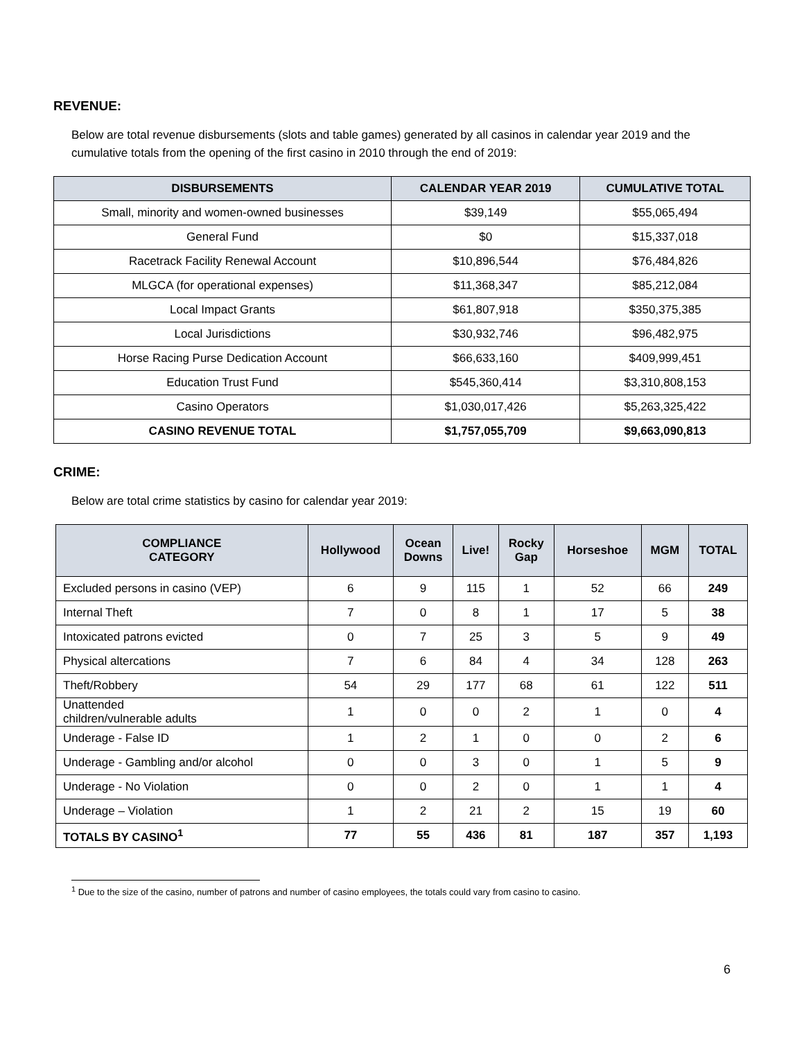REVENUE:
Below are total revenue disbursements (slots and table games) generated by all casinos in calendar year 2019 and the cumulative totals from the opening of the first casino in 2010 through the end of 2019:
| DISBURSEMENTS | CALENDAR YEAR 2019 | CUMULATIVE TOTAL |
| --- | --- | --- |
| Small, minority and women-owned businesses | $39,149 | $55,065,494 |
| General Fund | $0 | $15,337,018 |
| Racetrack Facility Renewal Account | $10,896,544 | $76,484,826 |
| MLGCA (for operational expenses) | $11,368,347 | $85,212,084 |
| Local Impact Grants | $61,807,918 | $350,375,385 |
| Local Jurisdictions | $30,932,746 | $96,482,975 |
| Horse Racing Purse Dedication Account | $66,633,160 | $409,999,451 |
| Education Trust Fund | $545,360,414 | $3,310,808,153 |
| Casino Operators | $1,030,017,426 | $5,263,325,422 |
| CASINO REVENUE TOTAL | $1,757,055,709 | $9,663,090,813 |
CRIME:
Below are total crime statistics by casino for calendar year 2019:
| COMPLIANCE CATEGORY | Hollywood | Ocean Downs | Live! | Rocky Gap | Horseshoe | MGM | TOTAL |
| --- | --- | --- | --- | --- | --- | --- | --- |
| Excluded persons in casino (VEP) | 6 | 9 | 115 | 1 | 52 | 66 | 249 |
| Internal Theft | 7 | 0 | 8 | 1 | 17 | 5 | 38 |
| Intoxicated patrons evicted | 0 | 7 | 25 | 3 | 5 | 9 | 49 |
| Physical altercations | 7 | 6 | 84 | 4 | 34 | 128 | 263 |
| Theft/Robbery | 54 | 29 | 177 | 68 | 61 | 122 | 511 |
| Unattended children/vulnerable adults | 1 | 0 | 0 | 2 | 1 | 0 | 4 |
| Underage - False ID | 1 | 2 | 1 | 0 | 0 | 2 | 6 |
| Underage - Gambling and/or alcohol | 0 | 0 | 3 | 0 | 1 | 5 | 9 |
| Underage - No Violation | 0 | 0 | 2 | 0 | 1 | 1 | 4 |
| Underage – Violation | 1 | 2 | 21 | 2 | 15 | 19 | 60 |
| TOTALS BY CASINO<sup>1</sup> | 77 | 55 | 436 | 81 | 187 | 357 | 1,193 |
<sup>1</sup> Due to the size of the casino, number of patrons and number of casino employees, the totals could vary from casino to casino.
6